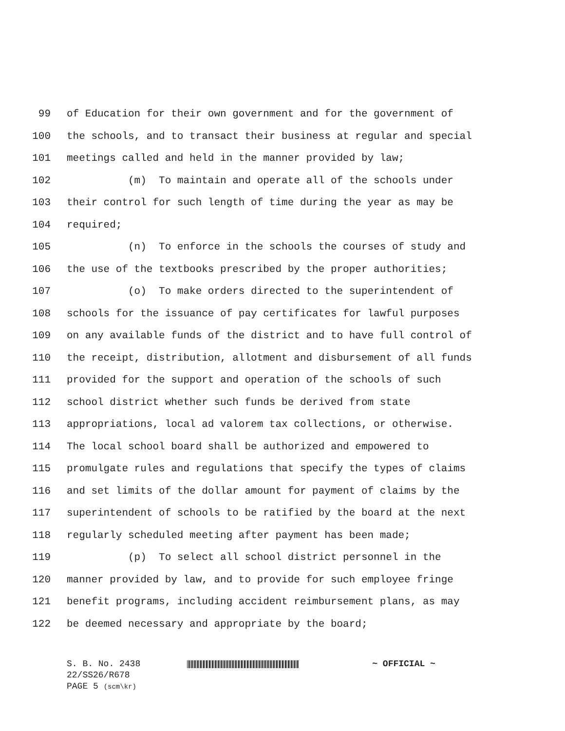99 of Education for their own government and for the government of
100 the schools, and to transact their business at regular and special
101 meetings called and held in the manner provided by law;
102 (m) To maintain and operate all of the schools under
103 their control for such length of time during the year as may be
104 required;
105 (n) To enforce in the schools the courses of study and
106 the use of the textbooks prescribed by the proper authorities;
107 (o) To make orders directed to the superintendent of
108 schools for the issuance of pay certificates for lawful purposes
109 on any available funds of the district and to have full control of
110 the receipt, distribution, allotment and disbursement of all funds
111 provided for the support and operation of the schools of such
112 school district whether such funds be derived from state
113 appropriations, local ad valorem tax collections, or otherwise.
114 The local school board shall be authorized and empowered to
115 promulgate rules and regulations that specify the types of claims
116 and set limits of the dollar amount for payment of claims by the
117 superintendent of schools to be ratified by the board at the next
118 regularly scheduled meeting after payment has been made;
119 (p) To select all school district personnel in the
120 manner provided by law, and to provide for such employee fringe
121 benefit programs, including accident reimbursement plans, as may
122 be deemed necessary and appropriate by the board;
S. B. No. 2438 ~ OFFICIAL ~
22/SS26/R678
PAGE 5 (scm\kr)